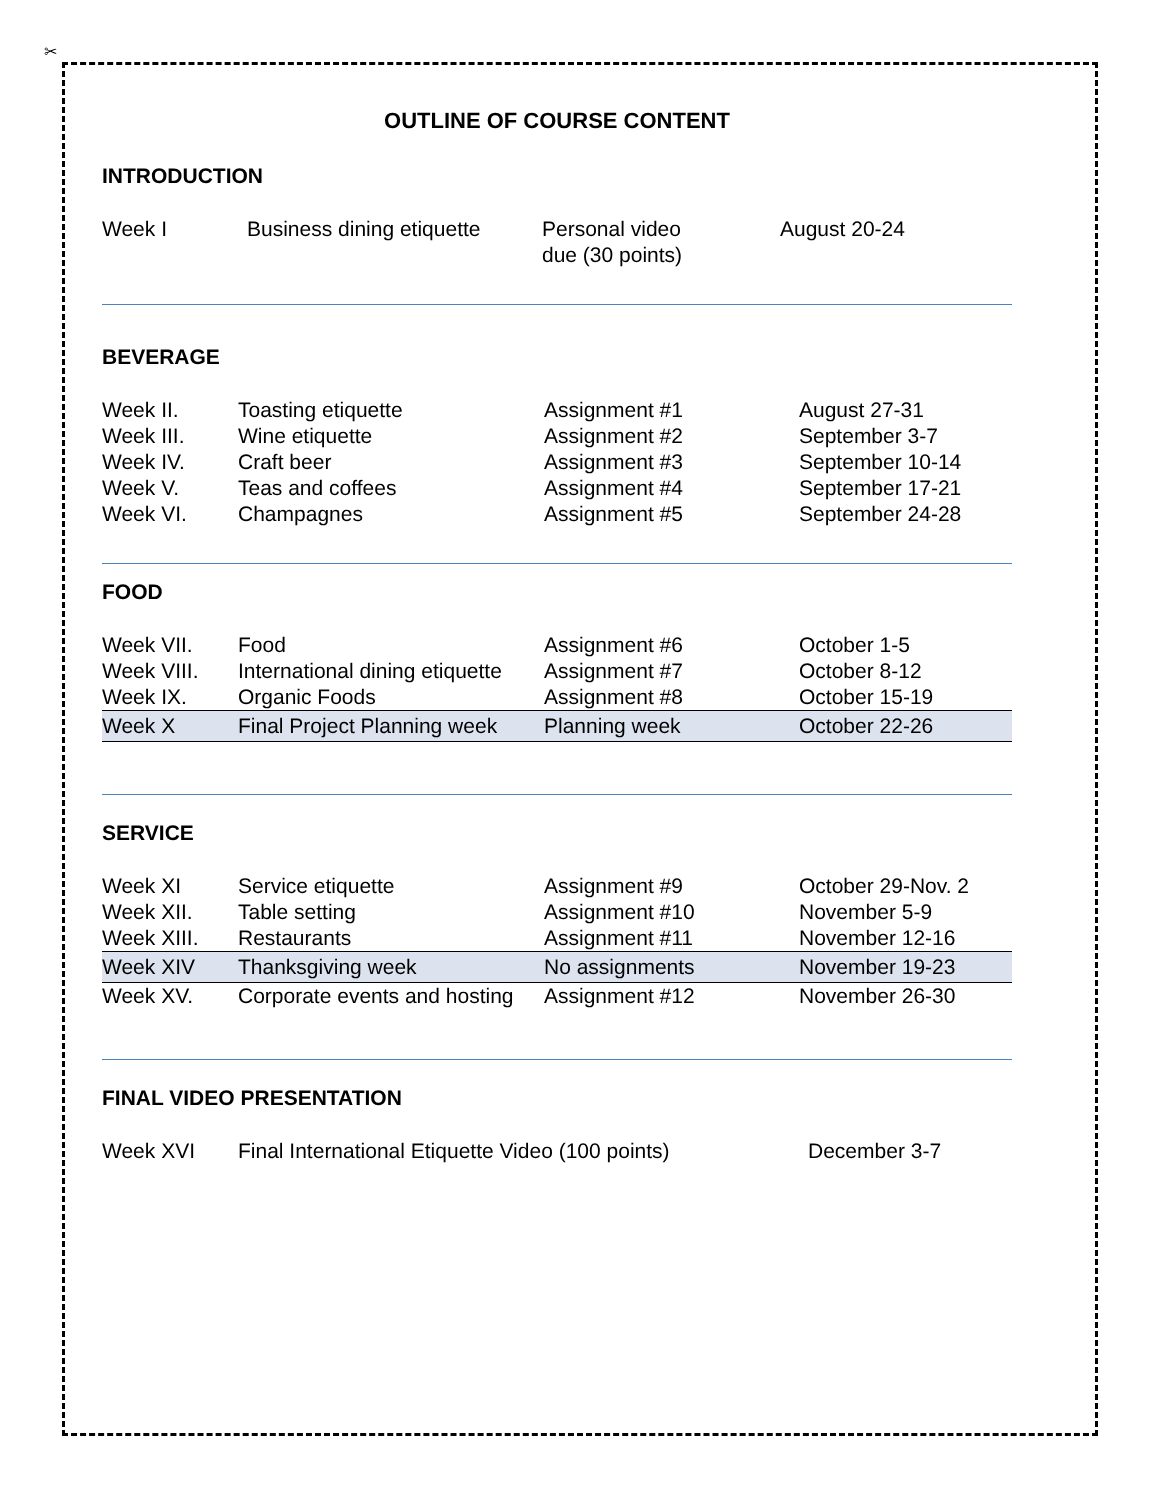✂
OUTLINE OF COURSE CONTENT
INTRODUCTION
| Week I | Business dining etiquette | Personal video due (30 points) | August 20-24 |
BEVERAGE
| Week II. | Toasting etiquette | Assignment #1 | August 27-31 |
| Week III. | Wine etiquette | Assignment #2 | September 3-7 |
| Week IV. | Craft beer | Assignment #3 | September 10-14 |
| Week V. | Teas and coffees | Assignment #4 | September 17-21 |
| Week VI. | Champagnes | Assignment #5 | September 24-28 |
FOOD
| Week VII. | Food | Assignment #6 | October 1-5 |
| Week VIII. | International dining etiquette | Assignment #7 | October 8-12 |
| Week IX. | Organic Foods | Assignment #8 | October 15-19 |
| Week X | Final Project Planning week | Planning week | October 22-26 |
SERVICE
| Week XI | Service etiquette | Assignment #9 | October 29-Nov. 2 |
| Week XII. | Table setting | Assignment #10 | November 5-9 |
| Week XIII. | Restaurants | Assignment #11 | November 12-16 |
| Week XIV | Thanksgiving week | No assignments | November 19-23 |
| Week XV. | Corporate events and hosting | Assignment #12 | November 26-30 |
FINAL VIDEO PRESENTATION
| Week XVI | Final International Etiquette Video (100 points) | December 3-7 |